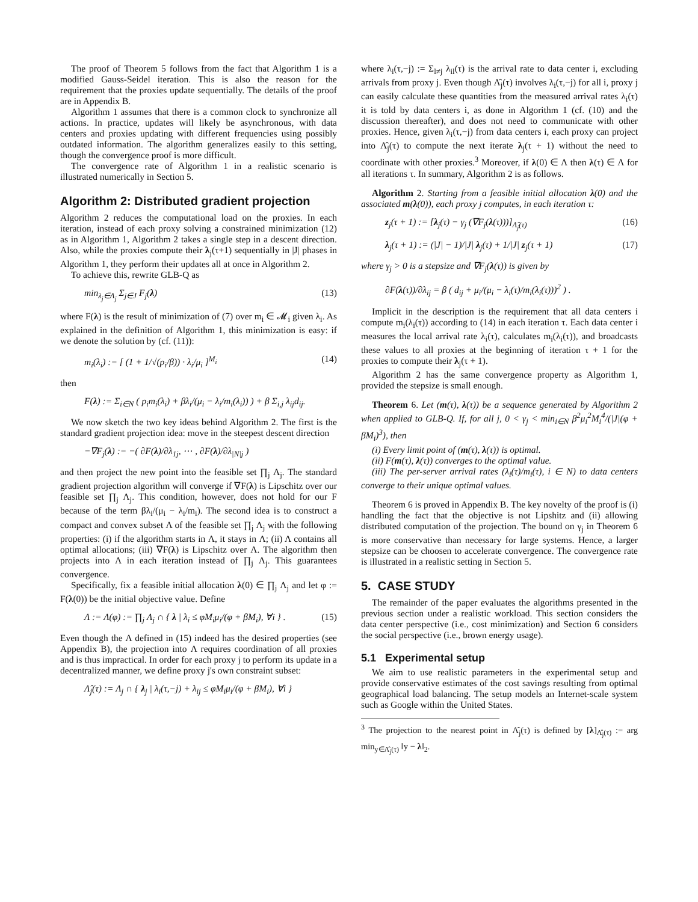The proof of Theorem 5 follows from the fact that Algorithm 1 is a modified Gauss-Seidel iteration. This is also the reason for the requirement that the proxies update sequentially. The details of the proof are in Appendix B.
Algorithm 1 assumes that there is a common clock to synchronize all actions. In practice, updates will likely be asynchronous, with data centers and proxies updating with different frequencies using possibly outdated information. The algorithm generalizes easily to this setting, though the convergence proof is more difficult.
The convergence rate of Algorithm 1 in a realistic scenario is illustrated numerically in Section 5.
Algorithm 2: Distributed gradient projection
Algorithm 2 reduces the computational load on the proxies. In each iteration, instead of each proxy solving a constrained minimization (12) as in Algorithm 1, Algorithm 2 takes a single step in a descent direction. Also, while the proxies compute their λ<sub>j</sub>(τ+1) sequentially in |J| phases in Algorithm 1, they perform their updates all at once in Algorithm 2.
To achieve this, rewrite GLB-Q as
min<sub>λ<sub>j</sub>∈Λ<sub>j</sub></sub> Σ<sub>j∈J</sub> F<sub>j</sub>(λ) (13)
where F(λ) is the result of minimization of (7) over m<sub>i</sub> ∈ 𝓜<sub>i</sub> given λ<sub>i</sub>. As explained in the definition of Algorithm 1, this minimization is easy: if we denote the solution by (cf. (11)):
m<sub>i</sub>(λ<sub>i</sub>) := [ (1 + 1/√(p<sub>i</sub>/β)) · λ<sub>i</sub>/μ<sub>i</sub> ]<sup>M<sub>i</sub></sup> (14)
then
F(λ) := Σ<sub>i∈N</sub> ( p<sub>i</sub>m<sub>i</sub>(λ<sub>i</sub>) + βλ<sub>i</sub>/(μ<sub>i</sub> − λ<sub>i</sub>/m<sub>i</sub>(λ<sub>i</sub>)) ) + β Σ<sub>i,j</sub> λ<sub>ij</sub>d<sub>ij</sub>.
We now sketch the two key ideas behind Algorithm 2. The first is the standard gradient projection idea: move in the steepest descent direction
−∇F<sub>j</sub>(λ) := −( ∂F(λ)/∂λ<sub>1j</sub>, ⋯ , ∂F(λ)/∂λ<sub>|N|j</sub> )
and then project the new point into the feasible set ∏<sub>j</sub> Λ<sub>j</sub>. The standard gradient projection algorithm will converge if ∇F(λ) is Lipschitz over our feasible set ∏<sub>j</sub> Λ<sub>j</sub>. This condition, however, does not hold for our F because of the term βλ<sub>i</sub>/(μ<sub>i</sub> − λ<sub>i</sub>/m<sub>i</sub>). The second idea is to construct a compact and convex subset Λ of the feasible set ∏<sub>j</sub> Λ<sub>j</sub> with the following properties: (i) if the algorithm starts in Λ, it stays in Λ; (ii) Λ contains all optimal allocations; (iii) ∇F(λ) is Lipschitz over Λ. The algorithm then projects into Λ in each iteration instead of ∏<sub>j</sub> Λ<sub>j</sub>. This guarantees convergence.
Specifically, fix a feasible initial allocation λ(0) ∈ ∏<sub>j</sub> Λ<sub>j</sub> and let φ := F(λ(0)) be the initial objective value. Define
Λ := Λ(φ) := ∏<sub>j</sub> Λ<sub>j</sub> ∩ { λ | λ<sub>i</sub> ≤ φM<sub>i</sub>μ<sub>i</sub>/(φ + βM<sub>i</sub>), ∀i } . (15)
Even though the Λ defined in (15) indeed has the desired properties (see Appendix B), the projection into Λ requires coordination of all proxies and is thus impractical. In order for each proxy j to perform its update in a decentralized manner, we define proxy j's own constraint subset:
Λ̂<sub>j</sub>(τ) := Λ<sub>j</sub> ∩ { λ<sub>j</sub> | λ<sub>i</sub>(τ,−j) + λ<sub>ij</sub> ≤ φM<sub>i</sub>μ<sub>i</sub>/(φ + βM<sub>i</sub>), ∀i }
where λ<sub>i</sub>(τ,−j) := Σ<sub>l≠j</sub> λ<sub>il</sub>(τ) is the arrival rate to data center i, excluding arrivals from proxy j. Even though Λ̂<sub>j</sub>(τ) involves λ<sub>i</sub>(τ,−j) for all i, proxy j can easily calculate these quantities from the measured arrival rates λ<sub>i</sub>(τ) it is told by data centers i, as done in Algorithm 1 (cf. (10) and the discussion thereafter), and does not need to communicate with other proxies. Hence, given λ<sub>i</sub>(τ,−j) from data centers i, each proxy can project into Λ̂<sub>j</sub>(τ) to compute the next iterate λ<sub>j</sub>(τ + 1) without the need to coordinate with other proxies.<sup>3</sup> Moreover, if λ(0) ∈ Λ then λ(τ) ∈ Λ for all iterations τ. In summary, Algorithm 2 is as follows.
Algorithm 2. Starting from a feasible initial allocation λ(0) and the associated m(λ(0)), each proxy j computes, in each iteration τ:
z<sub>j</sub>(τ + 1) := [λ<sub>j</sub>(τ) − γ<sub>j</sub> (∇F<sub>j</sub>(λ(τ)))]<sub>Λ̂<sub>j</sub>(τ)</sub> (16)
λ<sub>j</sub>(τ + 1) := (|J| − 1)/|J| λ<sub>j</sub>(τ) + 1/|J| z<sub>j</sub>(τ + 1) (17)
where γ<sub>j</sub> > 0 is a stepsize and ∇F<sub>j</sub>(λ(τ)) is given by
∂F(λ(τ))/∂λ<sub>ij</sub> = β ( d<sub>ij</sub> + μ<sub>i</sub>/(μ<sub>i</sub> − λ<sub>i</sub>(τ)/m<sub>i</sub>(λ<sub>i</sub>(τ)))<sup>2</sup> ) .
Implicit in the description is the requirement that all data centers i compute m<sub>i</sub>(λ<sub>i</sub>(τ)) according to (14) in each iteration τ. Each data center i measures the local arrival rate λ<sub>i</sub>(τ), calculates m<sub>i</sub>(λ<sub>i</sub>(τ)), and broadcasts these values to all proxies at the beginning of iteration τ + 1 for the proxies to compute their λ<sub>j</sub>(τ + 1).
Algorithm 2 has the same convergence property as Algorithm 1, provided the stepsize is small enough.
Theorem 6. Let (m(τ), λ(τ)) be a sequence generated by Algorithm 2 when applied to GLB-Q. If, for all j, 0 < γ<sub>j</sub> < min<sub>i∈N</sub> β<sup>2</sup>μ<sub>i</sub><sup>2</sup>M<sub>i</sub><sup>4</sup>/(|J|(φ + βM<sub>i</sub>)<sup>3</sup>), then
(i) Every limit point of (m(τ), λ(τ)) is optimal.
(ii) F(m(τ), λ(τ)) converges to the optimal value.
(iii) The per-server arrival rates (λ<sub>i</sub>(τ)/m<sub>i</sub>(τ), i ∈ N) to data centers converge to their unique optimal values.
Theorem 6 is proved in Appendix B. The key novelty of the proof is (i) handling the fact that the objective is not Lipshitz and (ii) allowing distributed computation of the projection. The bound on γ<sub>j</sub> in Theorem 6 is more conservative than necessary for large systems. Hence, a larger stepsize can be choosen to accelerate convergence. The convergence rate is illustrated in a realistic setting in Section 5.
5. CASE STUDY
The remainder of the paper evaluates the algorithms presented in the previous section under a realistic workload. This section considers the data center perspective (i.e., cost minimization) and Section 6 considers the social perspective (i.e., brown energy usage).
5.1 Experimental setup
We aim to use realistic parameters in the experimental setup and provide conservative estimates of the cost savings resulting from optimal geographical load balancing. The setup models an Internet-scale system such as Google within the United States.
<sup>3</sup> The projection to the nearest point in Λ̂<sub>j</sub>(τ) is defined by [λ]<sub>Λ̂<sub>j</sub>(τ)</sub> := arg min<sub>y∈Λ̂<sub>j</sub>(τ)</sub> ‖y − λ‖<sub>2</sub>.